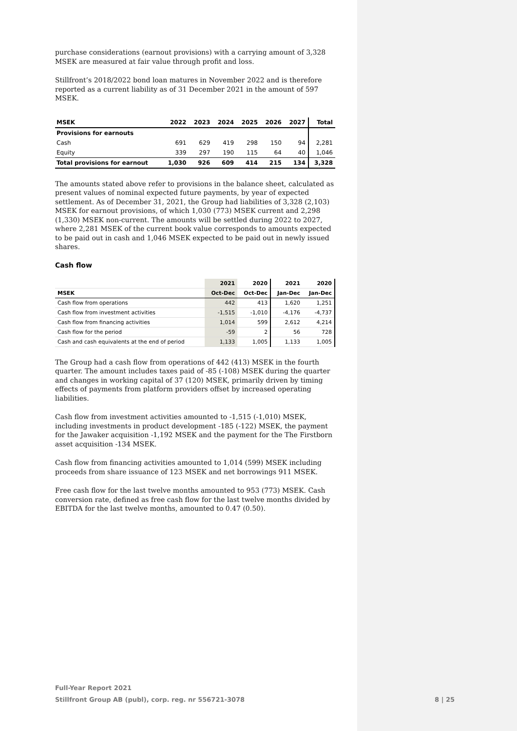purchase considerations (earnout provisions) with a carrying amount of 3,328 MSEK are measured at fair value through profit and loss.
Stillfront’s 2018/2022 bond loan matures in November 2022 and is therefore reported as a current liability as of 31 December 2021 in the amount of 597 MSEK.
| MSEK | 2022 | 2023 | 2024 | 2025 | 2026 | 2027 | Total |
| --- | --- | --- | --- | --- | --- | --- | --- |
| Provisions for earnouts | | | | | | | |
| Cash | 691 | 629 | 419 | 298 | 150 | 94 | 2,281 |
| Equity | 339 | 297 | 190 | 115 | 64 | 40 | 1,046 |
| Total provisions for earnout | 1,030 | 926 | 609 | 414 | 215 | 134 | 3,328 |
The amounts stated above refer to provisions in the balance sheet, calculated as present values of nominal expected future payments, by year of expected settlement. As of December 31, 2021, the Group had liabilities of 3,328 (2,103) MSEK for earnout provisions, of which 1,030 (773) MSEK current and 2,298 (1,330) MSEK non-current. The amounts will be settled during 2022 to 2027, where 2,281 MSEK of the current book value corresponds to amounts expected to be paid out in cash and 1,046 MSEK expected to be paid out in newly issued shares.
Cash flow
| | 2021 | 2020 | 2021 | 2020 |
| --- | --- | --- | --- | --- |
| MSEK | Oct-Dec | Oct-Dec | Jan-Dec | Jan-Dec |
| Cash flow from operations | 442 | 413 | 1,620 | 1,251 |
| Cash flow from investment activities | -1,515 | -1,010 | -4,176 | -4,737 |
| Cash flow from financing activities | 1,014 | 599 | 2,612 | 4,214 |
| Cash flow for the period | -59 | 2 | 56 | 728 |
| Cash and cash equivalents at the end of period | 1,133 | 1,005 | 1,133 | 1,005 |
The Group had a cash flow from operations of 442 (413) MSEK in the fourth quarter. The amount includes taxes paid of -85 (-108) MSEK during the quarter and changes in working capital of 37 (120) MSEK, primarily driven by timing effects of payments from platform providers offset by increased operating liabilities.
Cash flow from investment activities amounted to -1,515 (-1,010) MSEK, including investments in product development -185 (-122) MSEK, the payment for the Jawaker acquisition -1,192 MSEK and the payment for the The Firstborn asset acquisition -134 MSEK.
Cash flow from financing activities amounted to 1,014 (599) MSEK including proceeds from share issuance of 123 MSEK and net borrowings 911 MSEK.
Free cash flow for the last twelve months amounted to 953 (773) MSEK. Cash conversion rate, defined as free cash flow for the last twelve months divided by EBITDA for the last twelve months, amounted to 0.47 (0.50).
Full-Year Report 2021
Stillfront Group AB (publ), corp. reg. nr 556721-3078 8 | 25